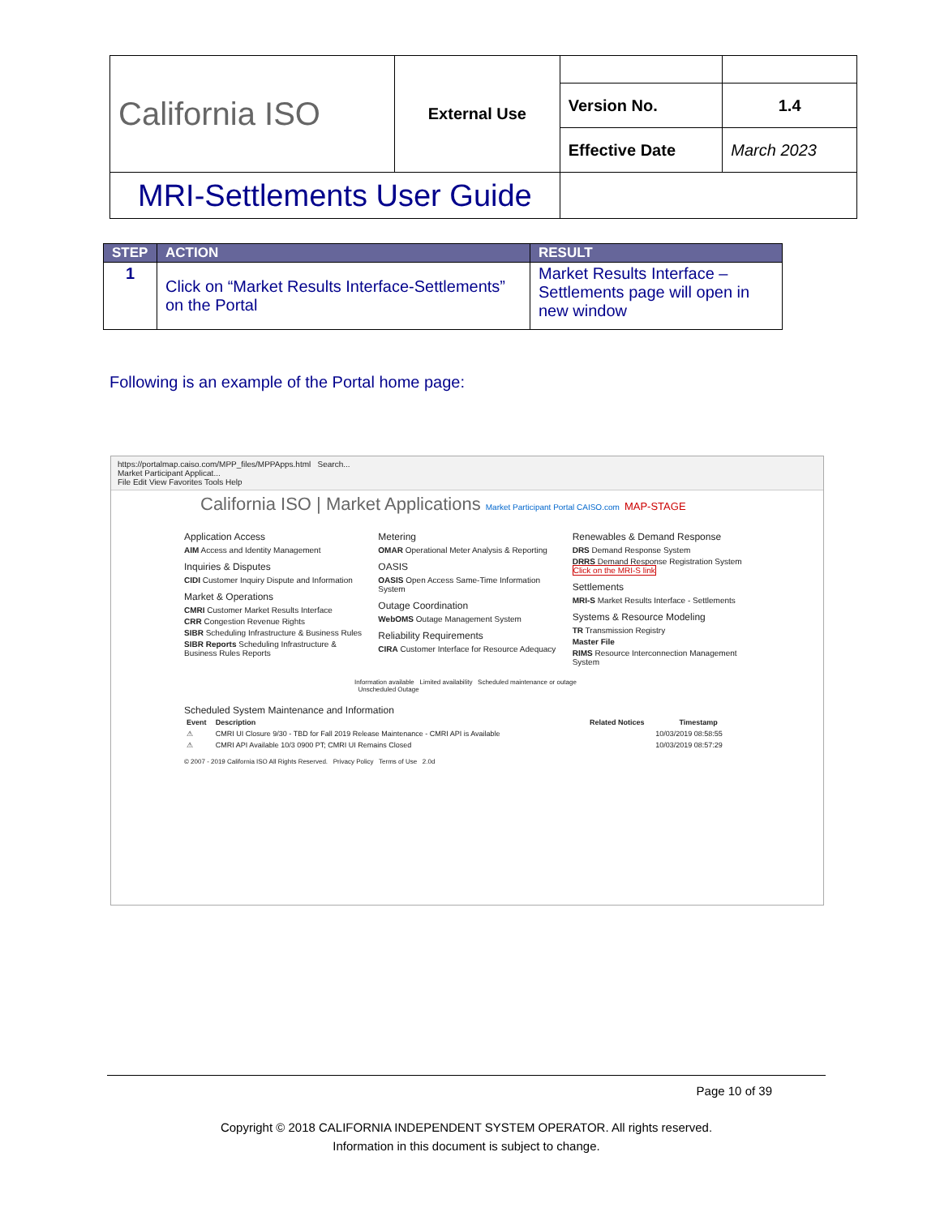| California ISO | External Use | | |
| | | Version No. | 1.4 |
| | | Effective Date | March 2023 |
| MRI-Settlements User Guide | | | |
| STEP | ACTION | RESULT |
| --- | --- | --- |
| 1 | Click on “Market Results Interface-Settlements” on the Portal | Market Results Interface – Settlements page will open in new window |
Following is an example of the Portal home page:
https://portalmap.caiso.com/MPP_files/MPPApps.html Search...
Market Participant Applicat...
File Edit View Favorites Tools Help
California ISO | Market Applications Market Participant Portal CAISO.com MAP-STAGE
Application Access
AIM Access and Identity Management
Inquiries & Disputes
CIDI Customer Inquiry Dispute and Information
Market & Operations
CMRI Customer Market Results Interface
CRR Congestion Revenue Rights
SIBR Scheduling Infrastructure & Business Rules
SIBR Reports Scheduling Infrastructure & Business Rules Reports
Metering
OMAR Operational Meter Analysis & Reporting
OASIS
OASIS Open Access Same-Time Information System
Outage Coordination
WebOMS Outage Management System
Reliability Requirements
CIRA Customer Interface for Resource Adequacy
Renewables & Demand Response
DRS Demand Response System
DRRS Demand Response Registration System Click on the MRI-S link
Settlements
MRI-S Market Results Interface - Settlements
Systems & Resource Modeling
TR Transmission Registry
Master File
RIMS Resource Interconnection Management System
Information available Limited availability Scheduled maintenance or outage Unscheduled Outage
Scheduled System Maintenance and Information
| Event | Description | Related Notices | Timestamp |
| --- | --- | --- | --- |
| ⚠ | CMRI UI Closure 9/30 - TBD for Fall 2019 Release Maintenance - CMRI API is Available | | 10/03/2019 08:58:55 |
| ⚠ | CMRI API Available 10/3 0900 PT; CMRI UI Remains Closed | | 10/03/2019 08:57:29 |
© 2007 - 2019 California ISO All Rights Reserved. Privacy Policy Terms of Use 2.0d
Page 10 of 39
Copyright © 2018 CALIFORNIA INDEPENDENT SYSTEM OPERATOR. All rights reserved.
Information in this document is subject to change.